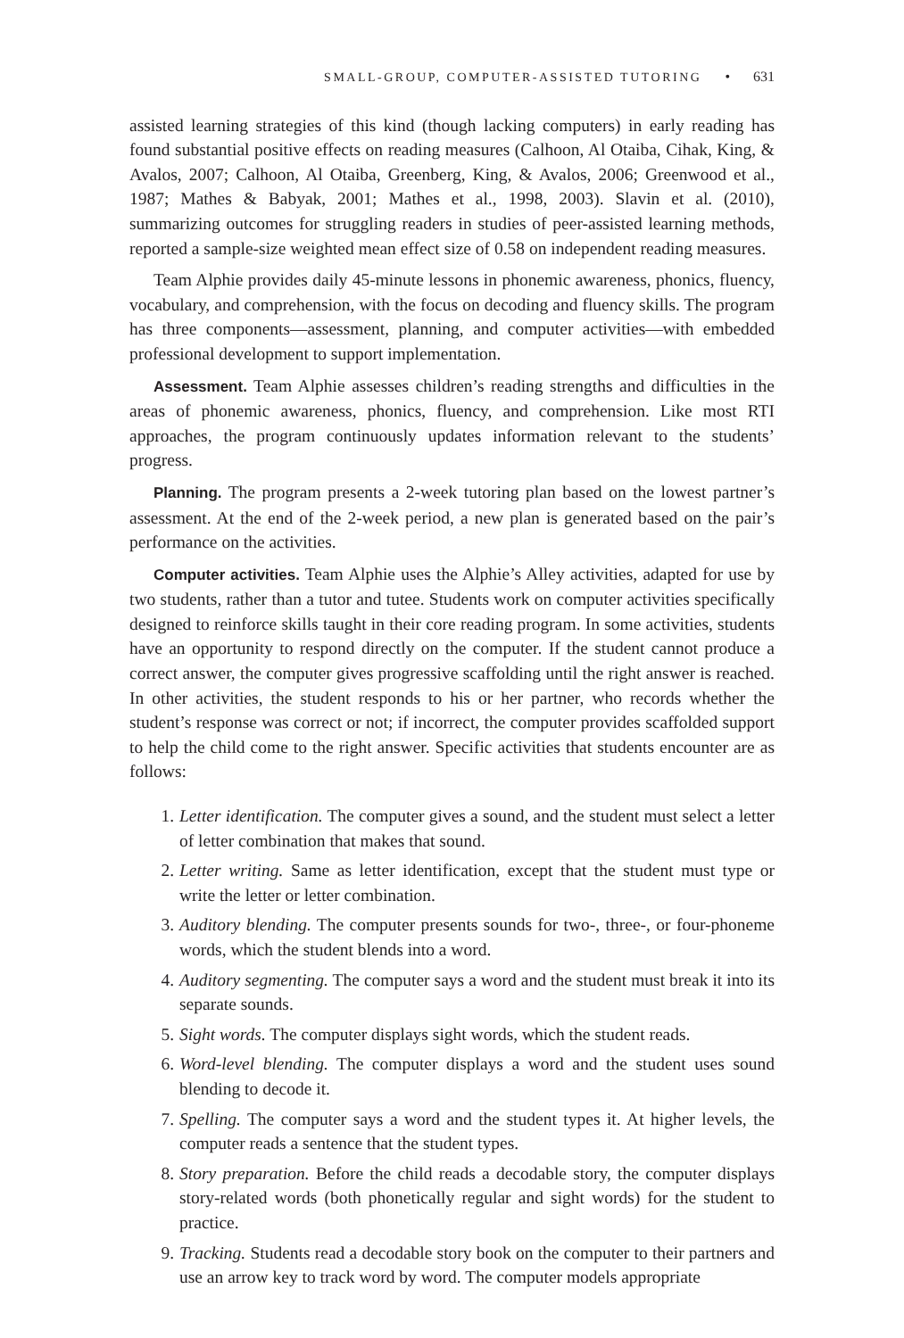SMALL-GROUP, COMPUTER-ASSISTED TUTORING • 631
assisted learning strategies of this kind (though lacking computers) in early reading has found substantial positive effects on reading measures (Calhoon, Al Otaiba, Cihak, King, & Avalos, 2007; Calhoon, Al Otaiba, Greenberg, King, & Avalos, 2006; Greenwood et al., 1987; Mathes & Babyak, 2001; Mathes et al., 1998, 2003). Slavin et al. (2010), summarizing outcomes for struggling readers in studies of peer-assisted learning methods, reported a sample-size weighted mean effect size of 0.58 on independent reading measures.
Team Alphie provides daily 45-minute lessons in phonemic awareness, phonics, fluency, vocabulary, and comprehension, with the focus on decoding and fluency skills. The program has three components—assessment, planning, and computer activities—with embedded professional development to support implementation.
Assessment. Team Alphie assesses children’s reading strengths and difficulties in the areas of phonemic awareness, phonics, fluency, and comprehension. Like most RTI approaches, the program continuously updates information relevant to the students’ progress.
Planning. The program presents a 2-week tutoring plan based on the lowest partner’s assessment. At the end of the 2-week period, a new plan is generated based on the pair’s performance on the activities.
Computer activities. Team Alphie uses the Alphie’s Alley activities, adapted for use by two students, rather than a tutor and tutee. Students work on computer activities specifically designed to reinforce skills taught in their core reading program. In some activities, students have an opportunity to respond directly on the computer. If the student cannot produce a correct answer, the computer gives progressive scaffolding until the right answer is reached. In other activities, the student responds to his or her partner, who records whether the student’s response was correct or not; if incorrect, the computer provides scaffolded support to help the child come to the right answer. Specific activities that students encounter are as follows:
1. Letter identification. The computer gives a sound, and the student must select a letter of letter combination that makes that sound.
2. Letter writing. Same as letter identification, except that the student must type or write the letter or letter combination.
3. Auditory blending. The computer presents sounds for two-, three-, or four-phoneme words, which the student blends into a word.
4. Auditory segmenting. The computer says a word and the student must break it into its separate sounds.
5. Sight words. The computer displays sight words, which the student reads.
6. Word-level blending. The computer displays a word and the student uses sound blending to decode it.
7. Spelling. The computer says a word and the student types it. At higher levels, the computer reads a sentence that the student types.
8. Story preparation. Before the child reads a decodable story, the computer displays story-related words (both phonetically regular and sight words) for the student to practice.
9. Tracking. Students read a decodable story book on the computer to their partners and use an arrow key to track word by word. The computer models appropriate